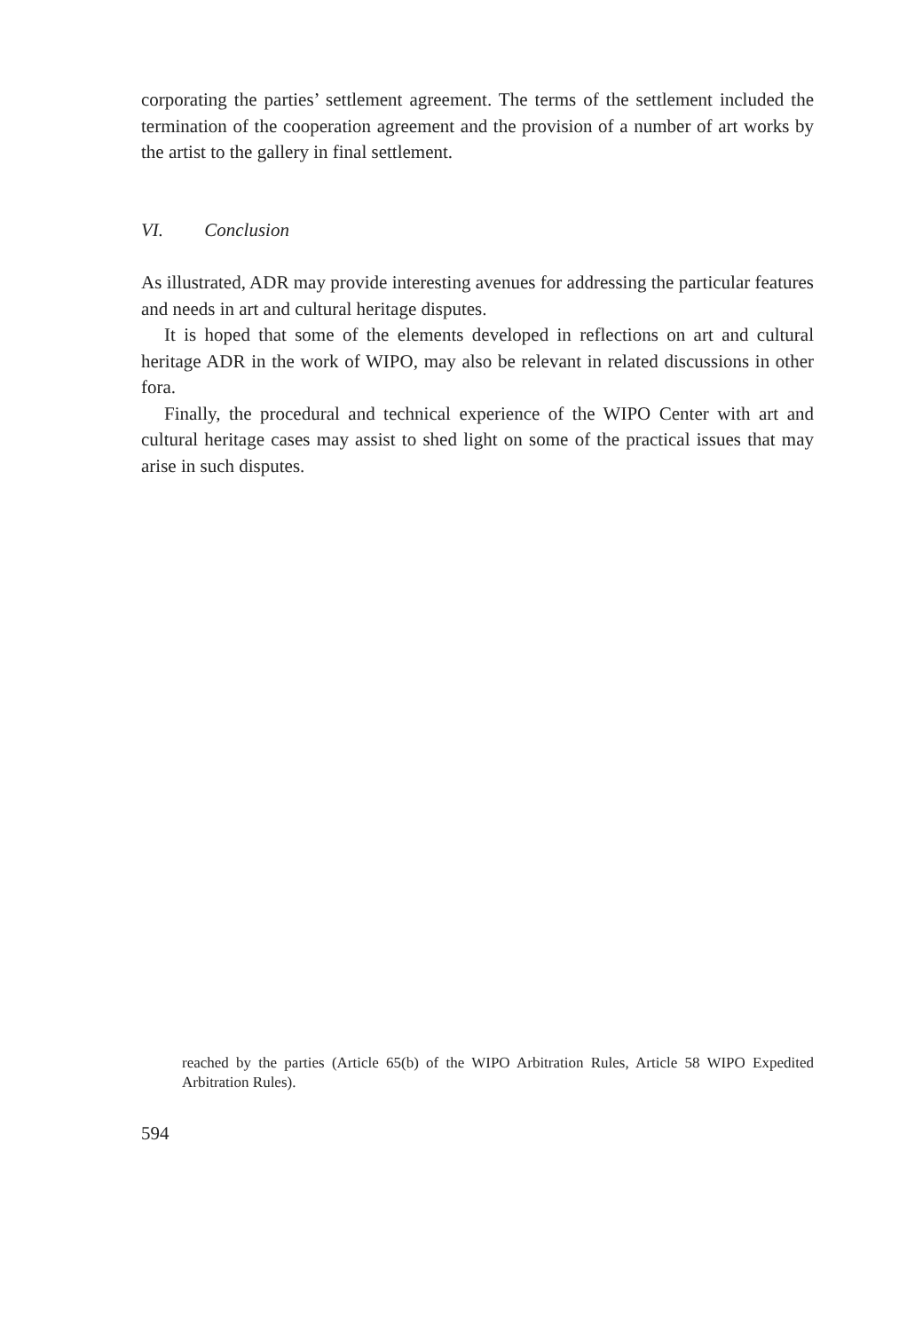corporating the parties’ settlement agreement. The terms of the settlement included the termination of the cooperation agreement and the provision of a number of art works by the artist to the gallery in final settlement.
VI. Conclusion
As illustrated, ADR may provide interesting avenues for addressing the particular features and needs in art and cultural heritage disputes.
It is hoped that some of the elements developed in reflections on art and cultural heritage ADR in the work of WIPO, may also be relevant in related discussions in other fora.
Finally, the procedural and technical experience of the WIPO Center with art and cultural heritage cases may assist to shed light on some of the practical issues that may arise in such disputes.
reached by the parties (Article 65(b) of the WIPO Arbitration Rules, Article 58 WIPO Expedited Arbitration Rules).
594